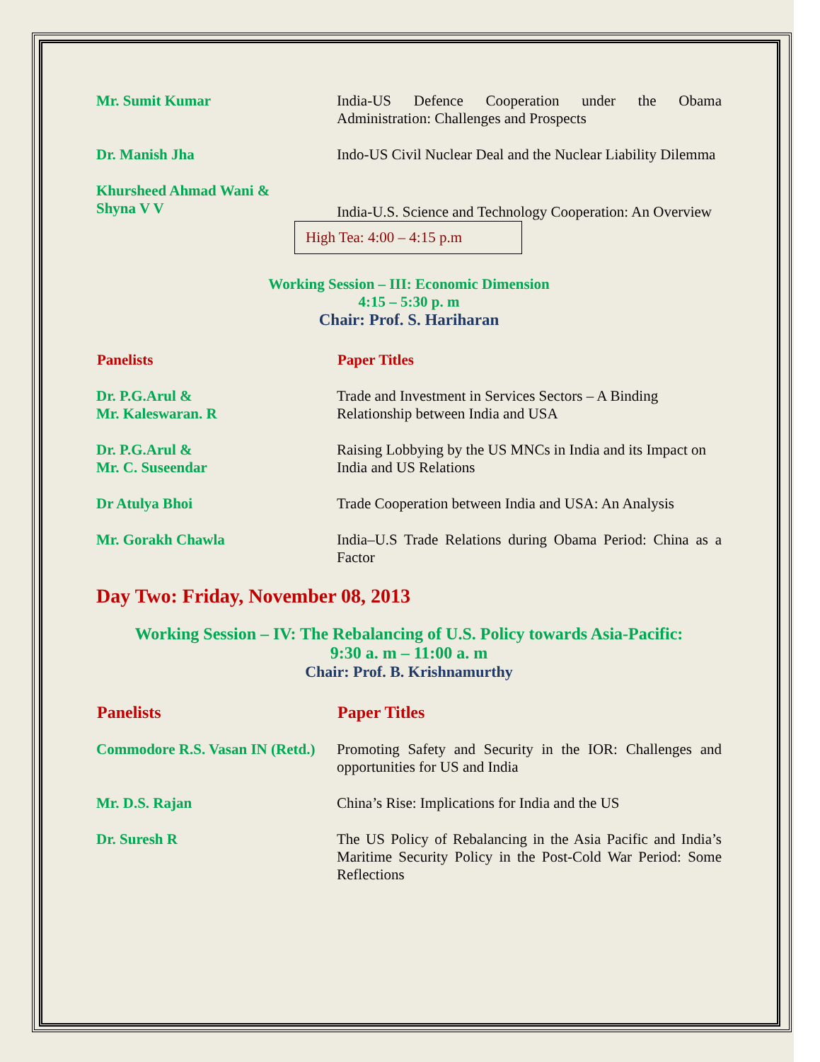| Mr. Sumit Kumar | India-US Defence Cooperation under the Obama Administration: Challenges and Prospects |
| Dr. Manish Jha | Indo-US Civil Nuclear Deal and the Nuclear Liability Dilemma |
| Khursheed Ahmad Wani & Shyna V V | India-U.S. Science and Technology Cooperation: An Overview |
High Tea: 4:00 – 4:15 p.m
Working Session – III: Economic Dimension
4:15 – 5:30 p. m
Chair: Prof. S. Hariharan
| Panelists | Paper Titles |
| --- | --- |
| Dr. P.G.Arul & Mr. Kaleswaran. R | Trade and Investment in Services Sectors – A Binding Relationship between India and USA |
| Dr. P.G.Arul & Mr. C. Suseendar | Raising Lobbying by the US MNCs in India and its Impact on India and US Relations |
| Dr Atulya Bhoi | Trade Cooperation between India and USA: An Analysis |
| Mr. Gorakh Chawla | India–U.S Trade Relations during Obama Period: China as a Factor |
Day Two: Friday, November 08, 2013
Working Session – IV: The Rebalancing of U.S. Policy towards Asia-Pacific:
9:30 a. m – 11:00 a. m
Chair: Prof. B. Krishnamurthy
| Panelists | Paper Titles |
| --- | --- |
| Commodore R.S. Vasan IN (Retd.) | Promoting Safety and Security in the IOR: Challenges and opportunities for US and India |
| Mr. D.S. Rajan | China’s Rise: Implications for India and the US |
| Dr. Suresh R | The US Policy of Rebalancing in the Asia Pacific and India’s Maritime Security Policy in the Post-Cold War Period: Some Reflections |